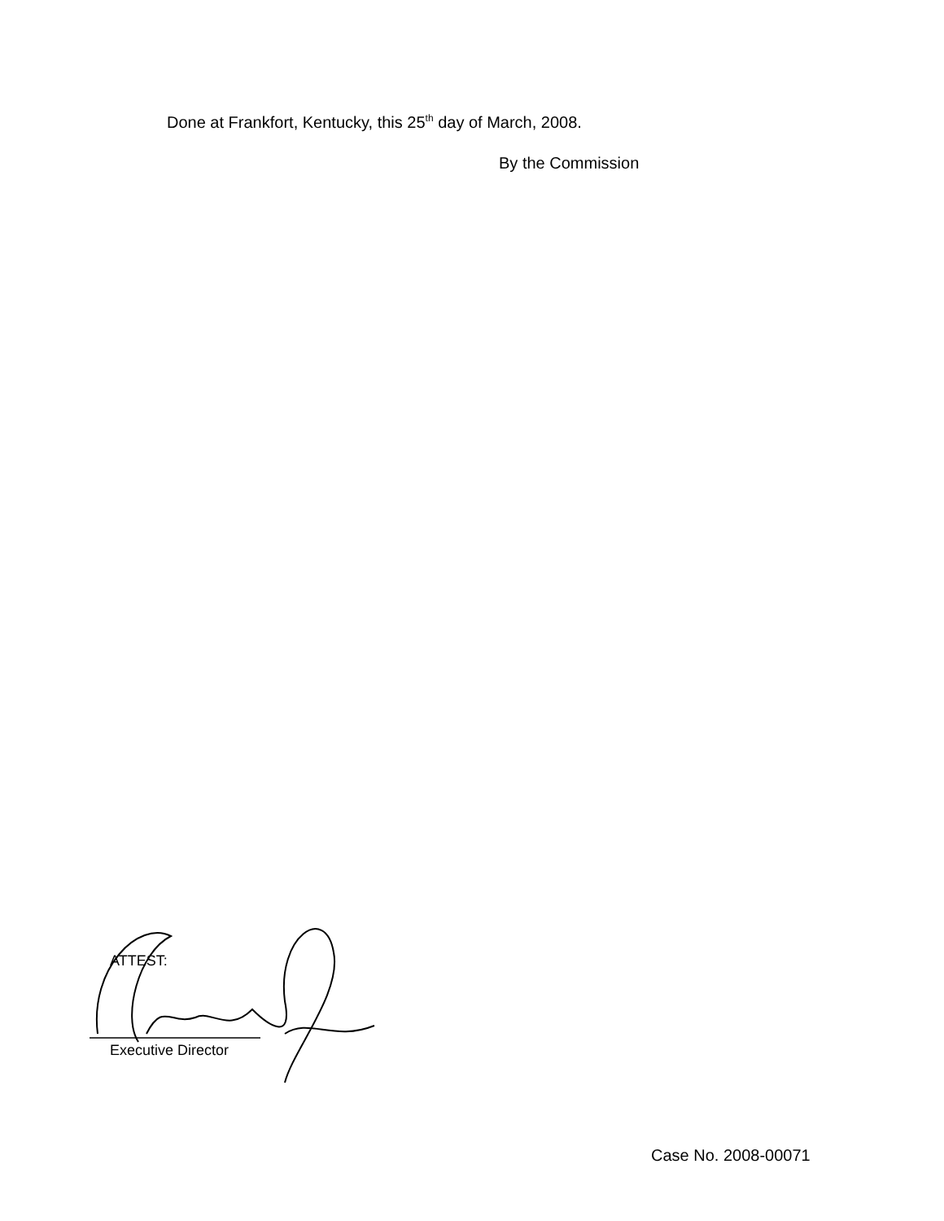Done at Frankfort, Kentucky, this 25<sup>th</sup> day of March, 2008.
By the Commission
ATTEST:
Executive Director
Case No. 2008-00071